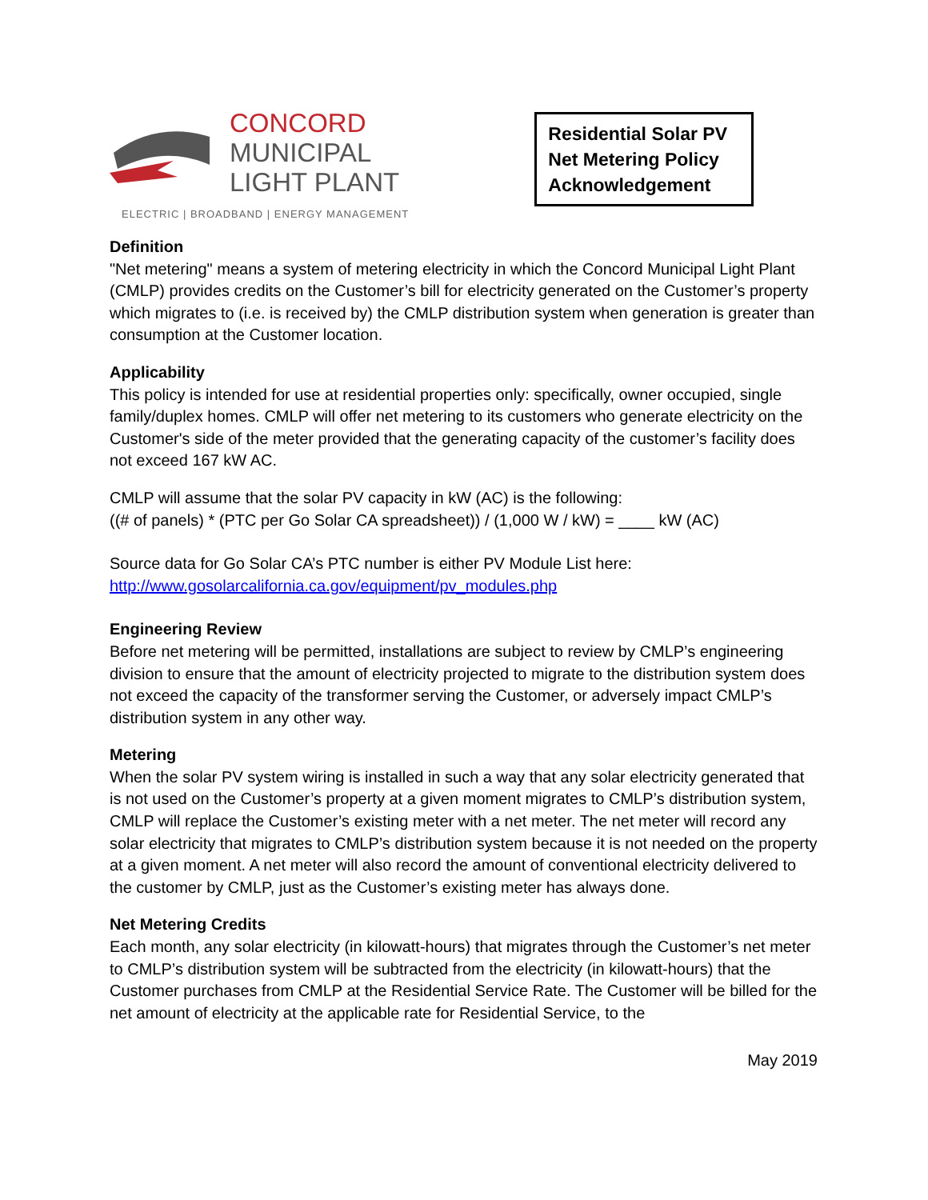CONCORD
MUNICIPAL
LIGHT PLANT
ELECTRIC | BROADBAND | ENERGY MANAGEMENT
Residential Solar PV
Net Metering Policy
Acknowledgement
Definition
"Net metering" means a system of metering electricity in which the Concord Municipal Light Plant (CMLP) provides credits on the Customer’s bill for electricity generated on the Customer’s property which migrates to (i.e. is received by) the CMLP distribution system when generation is greater than consumption at the Customer location.
Applicability
This policy is intended for use at residential properties only: specifically, owner occupied, single family/duplex homes. CMLP will offer net metering to its customers who generate electricity on the Customer's side of the meter provided that the generating capacity of the customer’s facility does not exceed 167 kW AC.
CMLP will assume that the solar PV capacity in kW (AC) is the following:
((# of panels) * (PTC per Go Solar CA spreadsheet)) / (1,000 W / kW) = ____ kW (AC)
Source data for Go Solar CA’s PTC number is either PV Module List here:
http://www.gosolarcalifornia.ca.gov/equipment/pv_modules.php
Engineering Review
Before net metering will be permitted, installations are subject to review by CMLP’s engineering division to ensure that the amount of electricity projected to migrate to the distribution system does not exceed the capacity of the transformer serving the Customer, or adversely impact CMLP’s distribution system in any other way.
Metering
When the solar PV system wiring is installed in such a way that any solar electricity generated that is not used on the Customer’s property at a given moment migrates to CMLP’s distribution system, CMLP will replace the Customer’s existing meter with a net meter. The net meter will record any solar electricity that migrates to CMLP’s distribution system because it is not needed on the property at a given moment. A net meter will also record the amount of conventional electricity delivered to the customer by CMLP, just as the Customer’s existing meter has always done.
Net Metering Credits
Each month, any solar electricity (in kilowatt-hours) that migrates through the Customer’s net meter to CMLP’s distribution system will be subtracted from the electricity (in kilowatt-hours) that the Customer purchases from CMLP at the Residential Service Rate. The Customer will be billed for the net amount of electricity at the applicable rate for Residential Service, to the
May 2019